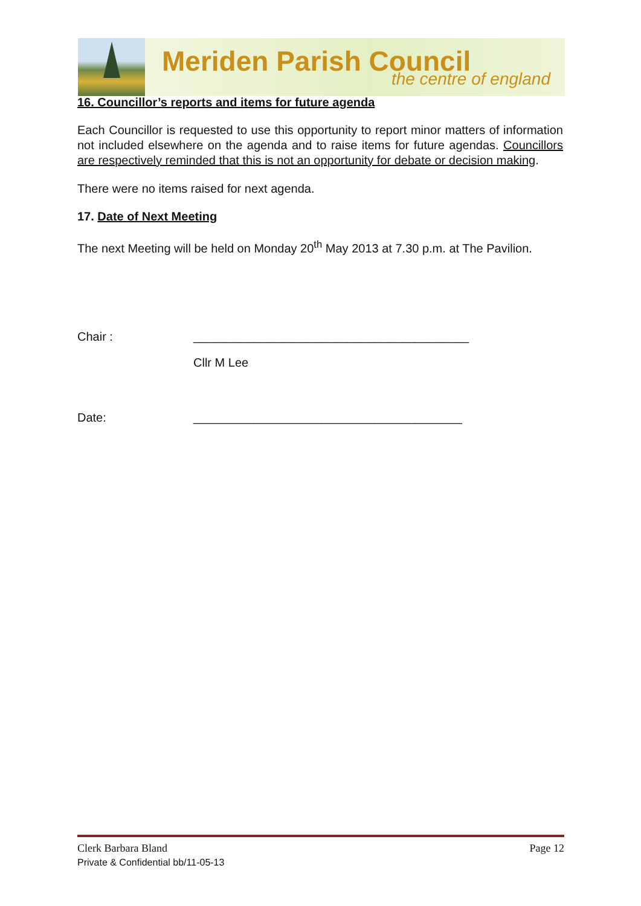Meriden Parish Council
the centre of england
16. Councillor’s reports and items for future agenda
Each Councillor is requested to use this opportunity to report minor matters of information not included elsewhere on the agenda and to raise items for future agendas. Councillors are respectively reminded that this is not an opportunity for debate or decision making.
There were no items raised for next agenda.
17. Date of Next Meeting
The next Meeting will be held on Monday 20<sup>th</sup> May 2013 at 7.30 p.m. at The Pavilion.
Chair : _________________________________________
Cllr M Lee
Date: ________________________________________
Clerk Barbara Bland Page 12
Private & Confidential bb/11-05-13